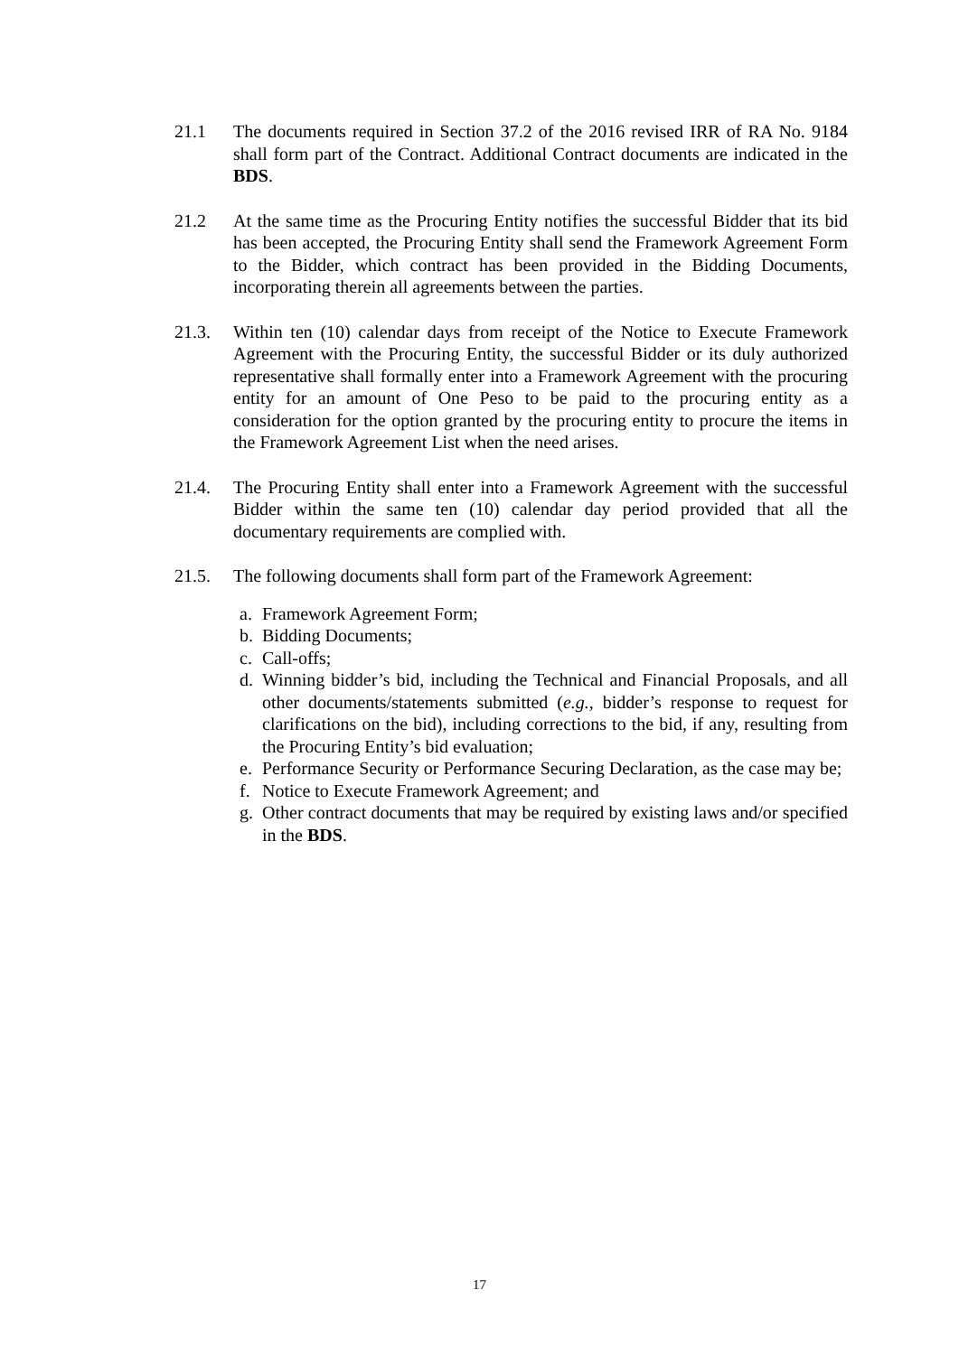21.1 The documents required in Section 37.2 of the 2016 revised IRR of RA No. 9184 shall form part of the Contract. Additional Contract documents are indicated in the BDS.
21.2 At the same time as the Procuring Entity notifies the successful Bidder that its bid has been accepted, the Procuring Entity shall send the Framework Agreement Form to the Bidder, which contract has been provided in the Bidding Documents, incorporating therein all agreements between the parties.
21.3. Within ten (10) calendar days from receipt of the Notice to Execute Framework Agreement with the Procuring Entity, the successful Bidder or its duly authorized representative shall formally enter into a Framework Agreement with the procuring entity for an amount of One Peso to be paid to the procuring entity as a consideration for the option granted by the procuring entity to procure the items in the Framework Agreement List when the need arises.
21.4. The Procuring Entity shall enter into a Framework Agreement with the successful Bidder within the same ten (10) calendar day period provided that all the documentary requirements are complied with.
21.5. The following documents shall form part of the Framework Agreement:
a. Framework Agreement Form;
b. Bidding Documents;
c. Call-offs;
d. Winning bidder’s bid, including the Technical and Financial Proposals, and all other documents/statements submitted (e.g., bidder’s response to request for clarifications on the bid), including corrections to the bid, if any, resulting from the Procuring Entity’s bid evaluation;
e. Performance Security or Performance Securing Declaration, as the case may be;
f. Notice to Execute Framework Agreement; and
g. Other contract documents that may be required by existing laws and/or specified in the BDS.
17